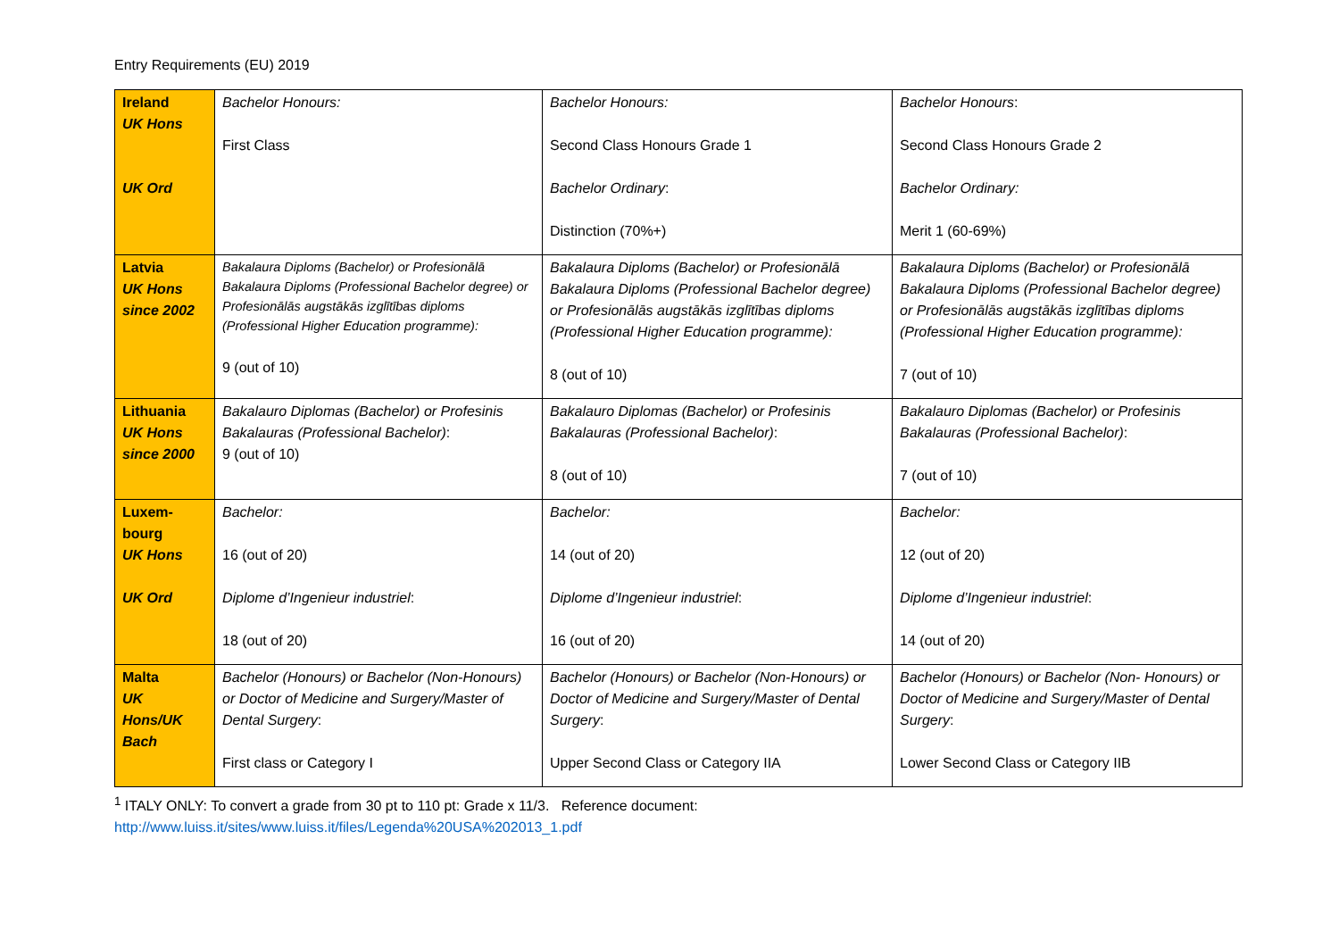Entry Requirements (EU) 2019
| Ireland UK Hons UK Ord | Bachelor Honours: First Class | Bachelor Honours: Second Class Honours Grade 1 Bachelor Ordinary : Distinction (70%+) | Bachelor Honours : Second Class Honours Grade 2 Bachelor Ordinary: Merit 1 (60-69%) |
| Latvia UK Hons since 2002 | Bakalaura Diploms (Bachelor) or Profesionālā Bakalaura Diploms (Professional Bachelor degree) or Profesionālās augstākās izglītības diploms (Professional Higher Education programme): 9 (out of 10) | Bakalaura Diploms (Bachelor) or Profesionālā Bakalaura Diploms (Professional Bachelor degree) or Profesionālās augstākās izglītības diploms (Professional Higher Education programme): 8 (out of 10) | Bakalaura Diploms (Bachelor) or Profesionālā Bakalaura Diploms (Professional Bachelor degree) or Profesionālās augstākās izglītības diploms (Professional Higher Education programme): 7 (out of 10) |
| Lithuania UK Hons since 2000 | Bakalauro Diplomas (Bachelor) or Profesinis Bakalauras (Professional Bachelor) : 9 (out of 10) | Bakalauro Diplomas (Bachelor) or Profesinis Bakalauras (Professional Bachelor) : 8 (out of 10) | Bakalauro Diplomas (Bachelor) or Profesinis Bakalauras (Professional Bachelor) : 7 (out of 10) |
| Luxem- bourg UK Hons UK Ord | Bachelor: 16 (out of 20) Diplome d’Ingenieur industriel : 18 (out of 20) | Bachelor: 14 (out of 20) Diplome d’Ingenieur industriel : 16 (out of 20) | Bachelor: 12 (out of 20) Diplome d’Ingenieur industriel : 14 (out of 20) |
| Malta UK Hons/UK Bach | Bachelor (Honours) or Bachelor (Non-Honours) or Doctor of Medicine and Surgery/Master of Dental Surgery : First class or Category I | Bachelor (Honours) or Bachelor (Non-Honours) or Doctor of Medicine and Surgery/Master of Dental Surgery : Upper Second Class or Category IIA | Bachelor (Honours) or Bachelor (Non- Honours) or Doctor of Medicine and Surgery/Master of Dental Surgery : Lower Second Class or Category IIB |
<sup>1</sup> ITALY ONLY: To convert a grade from 30 pt to 110 pt: Grade x 11/3. Reference document:
http://www.luiss.it/sites/www.luiss.it/files/Legenda%20USA%202013_1.pdf